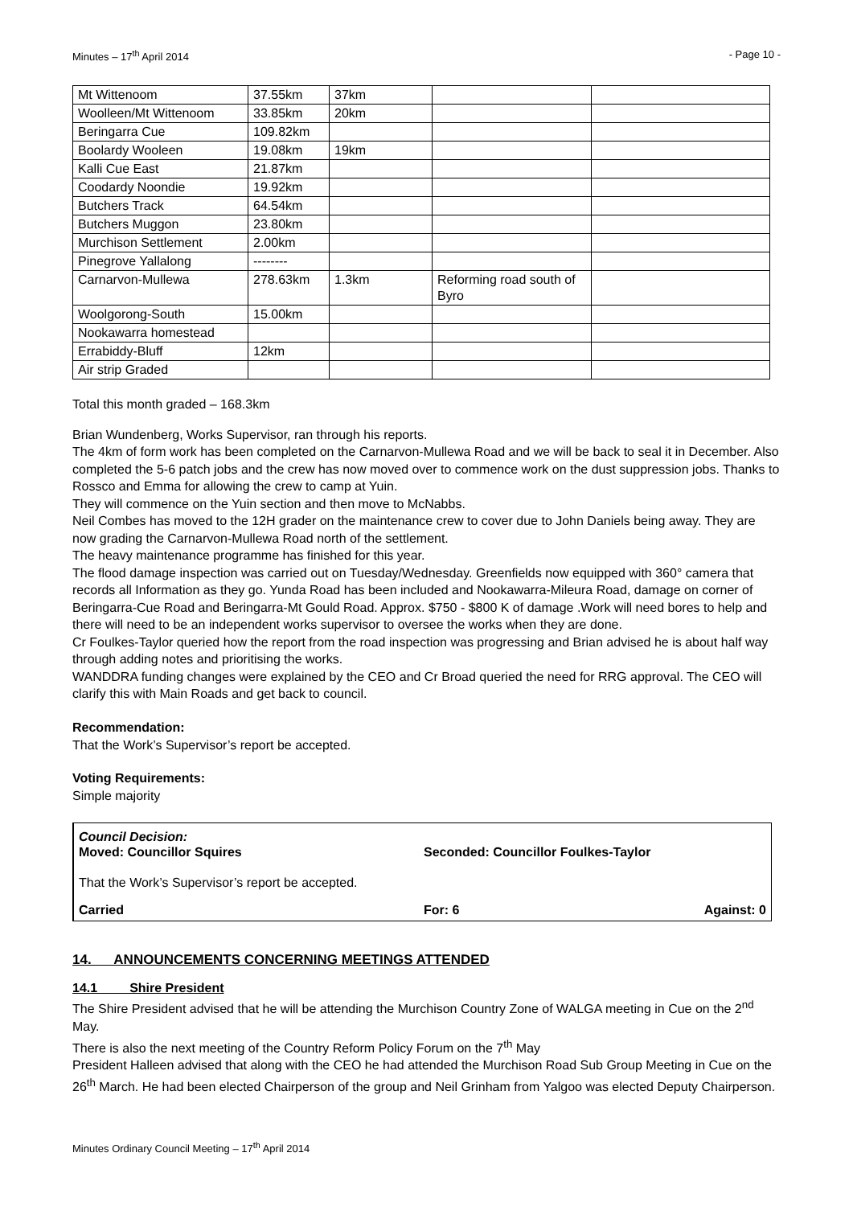Minutes – 17<sup>th</sup> April 2014 - Page 10 -
| Mt Wittenoom | 37.55km | 37km | | |
| Woolleen/Mt Wittenoom | 33.85km | 20km | | |
| Beringarra Cue | 109.82km | | | |
| Boolardy Wooleen | 19.08km | 19km | | |
| Kalli Cue East | 21.87km | | | |
| Coodardy Noondie | 19.92km | | | |
| Butchers Track | 64.54km | | | |
| Butchers Muggon | 23.80km | | | |
| Murchison Settlement | 2.00km | | | |
| Pinegrove Yallalong | -------- | | | |
| Carnarvon-Mullewa | 278.63km | 1.3km | Reforming road south of Byro | |
| Woolgorong-South | 15.00km | | | |
| Nookawarra homestead | | | | |
| Errabiddy-Bluff | 12km | | | |
| Air strip Graded | | | | |
Total this month graded – 168.3km
Brian Wundenberg, Works Supervisor, ran through his reports.
The 4km of form work has been completed on the Carnarvon-Mullewa Road and we will be back to seal it in December. Also completed the 5-6 patch jobs and the crew has now moved over to commence work on the dust suppression jobs. Thanks to Rossco and Emma for allowing the crew to camp at Yuin.
They will commence on the Yuin section and then move to McNabbs.
Neil Combes has moved to the 12H grader on the maintenance crew to cover due to John Daniels being away. They are now grading the Carnarvon-Mullewa Road north of the settlement.
The heavy maintenance programme has finished for this year.
The flood damage inspection was carried out on Tuesday/Wednesday. Greenfields now equipped with 360° camera that records all Information as they go. Yunda Road has been included and Nookawarra-Mileura Road, damage on corner of Beringarra-Cue Road and Beringarra-Mt Gould Road. Approx. $750 - $800 K of damage .Work will need bores to help and there will need to be an independent works supervisor to oversee the works when they are done.
Cr Foulkes-Taylor queried how the report from the road inspection was progressing and Brian advised he is about half way through adding notes and prioritising the works.
WANDDRA funding changes were explained by the CEO and Cr Broad queried the need for RRG approval. The CEO will clarify this with Main Roads and get back to council.
Recommendation:
That the Work’s Supervisor’s report be accepted.
Voting Requirements:
Simple majority
Council Decision:
Moved: Councillor Squires Seconded: Councillor Foulkes-Taylor
That the Work’s Supervisor’s report be accepted.
Carried For: 6 Against: 0
14. ANNOUNCEMENTS CONCERNING MEETINGS ATTENDED
14.1 Shire President
The Shire President advised that he will be attending the Murchison Country Zone of WALGA meeting in Cue on the 2<sup>nd</sup> May.
There is also the next meeting of the Country Reform Policy Forum on the 7<sup>th</sup> May
President Halleen advised that along with the CEO he had attended the Murchison Road Sub Group Meeting in Cue on the 26<sup>th</sup> March. He had been elected Chairperson of the group and Neil Grinham from Yalgoo was elected Deputy Chairperson.
Minutes Ordinary Council Meeting – 17<sup>th</sup> April 2014